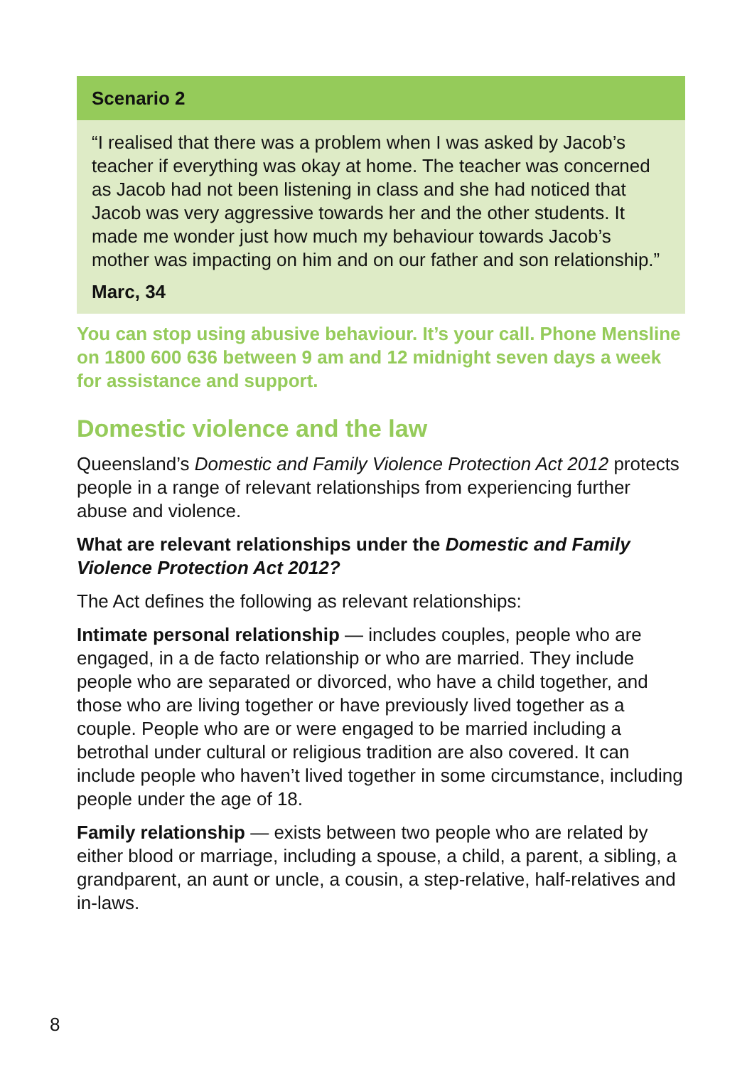Scenario 2
“I realised that there was a problem when I was asked by Jacob’s teacher if everything was okay at home. The teacher was concerned as Jacob had not been listening in class and she had noticed that Jacob was very aggressive towards her and the other students. It made me wonder just how much my behaviour towards Jacob’s mother was impacting on him and on our father and son relationship.”
Marc, 34
You can stop using abusive behaviour. It’s your call. Phone Mensline on 1800 600 636 between 9 am and 12 midnight seven days a week for assistance and support.
Domestic violence and the law
Queensland’s Domestic and Family Violence Protection Act 2012 protects people in a range of relevant relationships from experiencing further abuse and violence.
What are relevant relationships under the Domestic and Family Violence Protection Act 2012?
The Act defines the following as relevant relationships:
Intimate personal relationship — includes couples, people who are engaged, in a de facto relationship or who are married. They include people who are separated or divorced, who have a child together, and those who are living together or have previously lived together as a couple. People who are or were engaged to be married including a betrothal under cultural or religious tradition are also covered. It can include people who haven’t lived together in some circumstance, including people under the age of 18.
Family relationship — exists between two people who are related by either blood or marriage, including a spouse, a child, a parent, a sibling, a grandparent, an aunt or uncle, a cousin, a step-relative, half-relatives and in-laws.
8